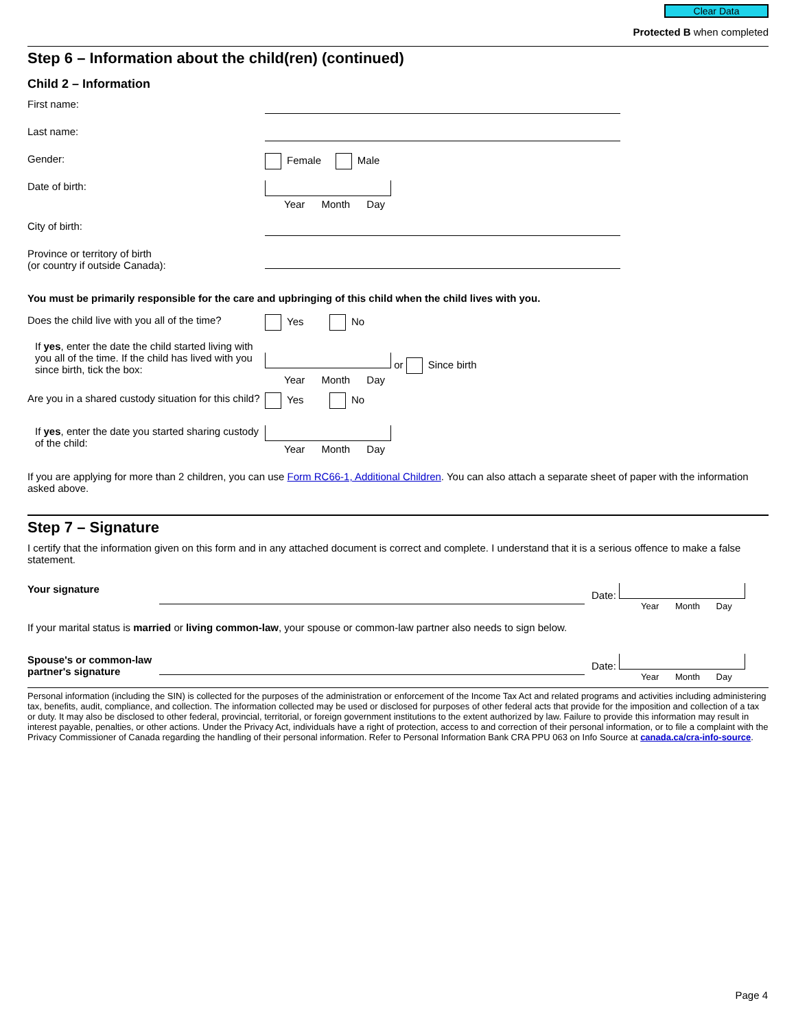Clear Data
Protected B when completed
Step 6 – Information about the child(ren) (continued)
Child 2 – Information
First name:
Last name:
Gender: Female Male
Date of birth: Year Month Day
City of birth:
Province or territory of birth
(or country if outside Canada):
You must be primarily responsible for the care and upbringing of this child when the child lives with you.
Does the child live with you all of the time?
Yes No
If yes, enter the date the child started living with you all of the time. If the child has lived with you since birth, tick the box:
or Since birth
Year Month Day
Are you in a shared custody situation for this child?
Yes No
If yes, enter the date you started sharing custody of the child:
Year Month Day
If you are applying for more than 2 children, you can use Form RC66-1, Additional Children. You can also attach a separate sheet of paper with the information asked above.
Step 7 – Signature
I certify that the information given on this form and in any attached document is correct and complete. I understand that it is a serious offence to make a false statement.
Your signature Date:
Year Month Day
If your marital status is married or living common-law, your spouse or common-law partner also needs to sign below.
Spouse's or common-law partner's signature
Date:
Year Month Day
Personal information (including the SIN) is collected for the purposes of the administration or enforcement of the Income Tax Act and related programs and activities including administering tax, benefits, audit, compliance, and collection. The information collected may be used or disclosed for purposes of other federal acts that provide for the imposition and collection of a tax or duty. It may also be disclosed to other federal, provincial, territorial, or foreign government institutions to the extent authorized by law. Failure to provide this information may result in interest payable, penalties, or other actions. Under the Privacy Act, individuals have a right of protection, access to and correction of their personal information, or to file a complaint with the Privacy Commissioner of Canada regarding the handling of their personal information. Refer to Personal Information Bank CRA PPU 063 on Info Source at canada.ca/cra-info-source.
Page 4